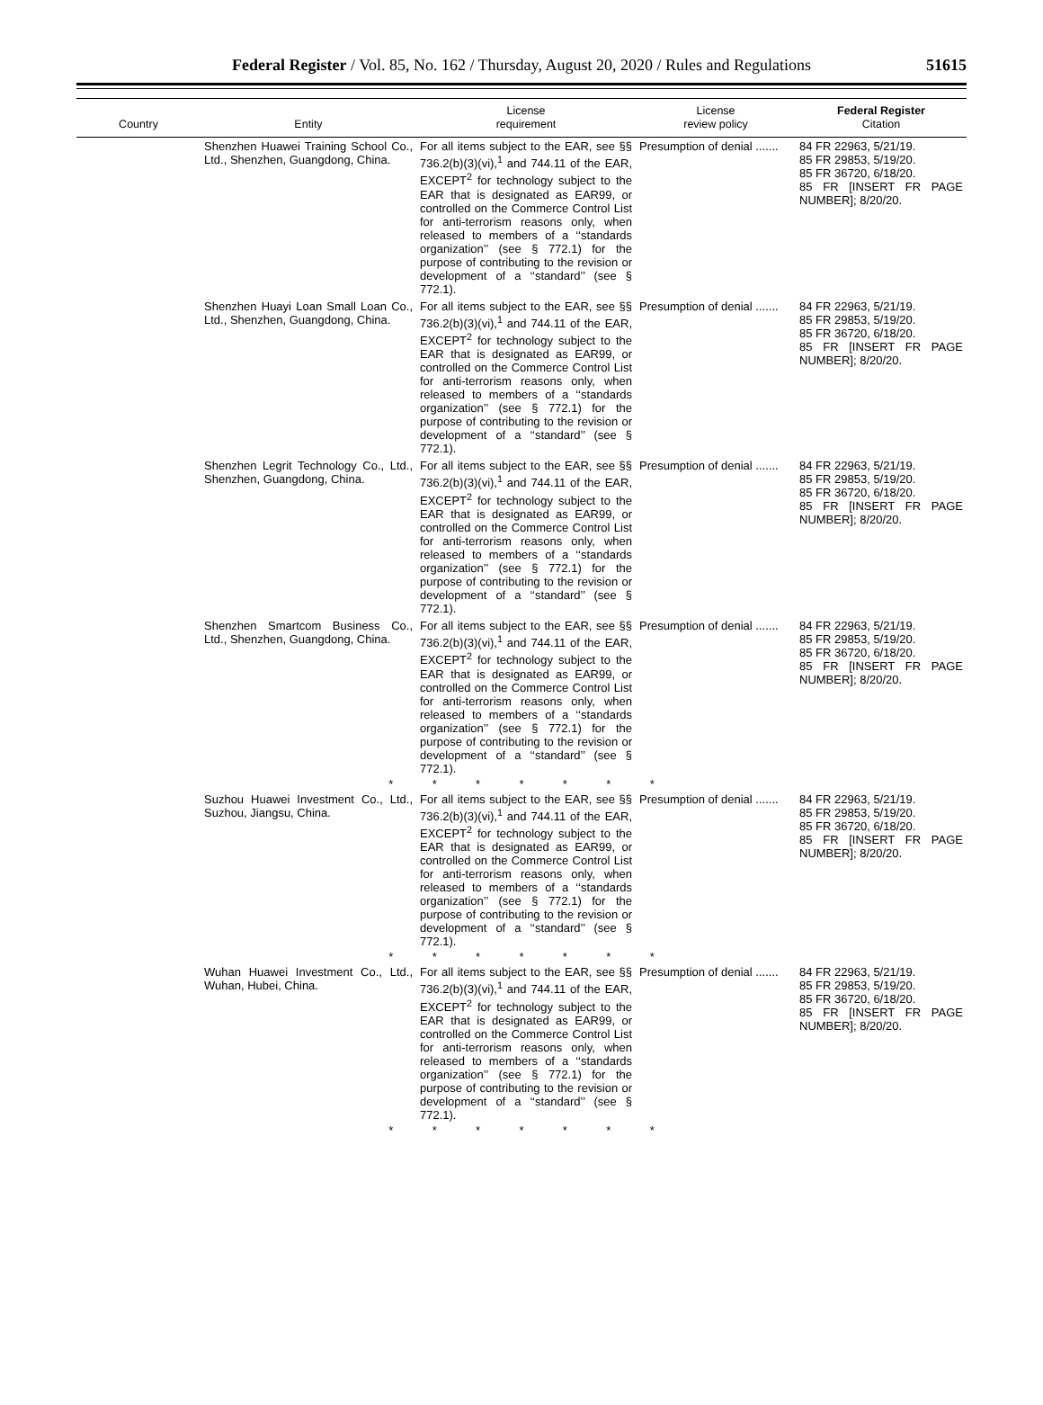Federal Register / Vol. 85, No. 162 / Thursday, August 20, 2020 / Rules and Regulations
51615
| Country | Entity | License requirement | License review policy | Federal Register Citation |
| --- | --- | --- | --- | --- |
| | Shenzhen Huawei Training School Co., Ltd., Shenzhen, Guangdong, China. | For all items subject to the EAR, see §§ 736.2(b)(3)(vi),<sup>1</sup> and 744.11 of the EAR, EXCEPT<sup>2</sup> for technology subject to the EAR that is designated as EAR99, or controlled on the Commerce Control List for anti-terrorism reasons only, when released to members of a ‘‘standards organization’’ (see § 772.1) for the purpose of contributing to the revision or development of a ‘‘standard’’ (see § 772.1). | Presumption of denial ....... | 84 FR 22963, 5/21/19. 85 FR 29853, 5/19/20. 85 FR 36720, 6/18/20. 85 FR [INSERT FR PAGE NUMBER]; 8/20/20. |
| | Shenzhen Huayi Loan Small Loan Co., Ltd., Shenzhen, Guangdong, China. | For all items subject to the EAR, see §§ 736.2(b)(3)(vi),<sup>1</sup> and 744.11 of the EAR, EXCEPT<sup>2</sup> for technology subject to the EAR that is designated as EAR99, or controlled on the Commerce Control List for anti-terrorism reasons only, when released to members of a ‘‘standards organization’’ (see § 772.1) for the purpose of contributing to the revision or development of a ‘‘standard’’ (see § 772.1). | Presumption of denial ....... | 84 FR 22963, 5/21/19. 85 FR 29853, 5/19/20. 85 FR 36720, 6/18/20. 85 FR [INSERT FR PAGE NUMBER]; 8/20/20. |
| | Shenzhen Legrit Technology Co., Ltd., Shenzhen, Guangdong, China. | For all items subject to the EAR, see §§ 736.2(b)(3)(vi),<sup>1</sup> and 744.11 of the EAR, EXCEPT<sup>2</sup> for technology subject to the EAR that is designated as EAR99, or controlled on the Commerce Control List for anti-terrorism reasons only, when released to members of a ‘‘standards organization’’ (see § 772.1) for the purpose of contributing to the revision or development of a ‘‘standard’’ (see § 772.1). | Presumption of denial ....... | 84 FR 22963, 5/21/19. 85 FR 29853, 5/19/20. 85 FR 36720, 6/18/20. 85 FR [INSERT FR PAGE NUMBER]; 8/20/20. |
| | Shenzhen Smartcom Business Co., Ltd., Shenzhen, Guangdong, China. | For all items subject to the EAR, see §§ 736.2(b)(3)(vi),<sup>1</sup> and 744.11 of the EAR, EXCEPT<sup>2</sup> for technology subject to the EAR that is designated as EAR99, or controlled on the Commerce Control List for anti-terrorism reasons only, when released to members of a ‘‘standards organization’’ (see § 772.1) for the purpose of contributing to the revision or development of a ‘‘standard’’ (see § 772.1). | Presumption of denial ....... | 84 FR 22963, 5/21/19. 85 FR 29853, 5/19/20. 85 FR 36720, 6/18/20. 85 FR [INSERT FR PAGE NUMBER]; 8/20/20. |
| * * * * * * * | | | | |
| | Suzhou Huawei Investment Co., Ltd., Suzhou, Jiangsu, China. | For all items subject to the EAR, see §§ 736.2(b)(3)(vi),<sup>1</sup> and 744.11 of the EAR, EXCEPT<sup>2</sup> for technology subject to the EAR that is designated as EAR99, or controlled on the Commerce Control List for anti-terrorism reasons only, when released to members of a ‘‘standards organization’’ (see § 772.1) for the purpose of contributing to the revision or development of a ‘‘standard’’ (see § 772.1). | Presumption of denial ....... | 84 FR 22963, 5/21/19. 85 FR 29853, 5/19/20. 85 FR 36720, 6/18/20. 85 FR [INSERT FR PAGE NUMBER]; 8/20/20. |
| * * * * * * * | | | | |
| | Wuhan Huawei Investment Co., Ltd., Wuhan, Hubei, China. | For all items subject to the EAR, see §§ 736.2(b)(3)(vi),<sup>1</sup> and 744.11 of the EAR, EXCEPT<sup>2</sup> for technology subject to the EAR that is designated as EAR99, or controlled on the Commerce Control List for anti-terrorism reasons only, when released to members of a ‘‘standards organization’’ (see § 772.1) for the purpose of contributing to the revision or development of a ‘‘standard’’ (see § 772.1). | Presumption of denial ....... | 84 FR 22963, 5/21/19. 85 FR 29853, 5/19/20. 85 FR 36720, 6/18/20. 85 FR [INSERT FR PAGE NUMBER]; 8/20/20. |
| * * * * * * * | | | | |